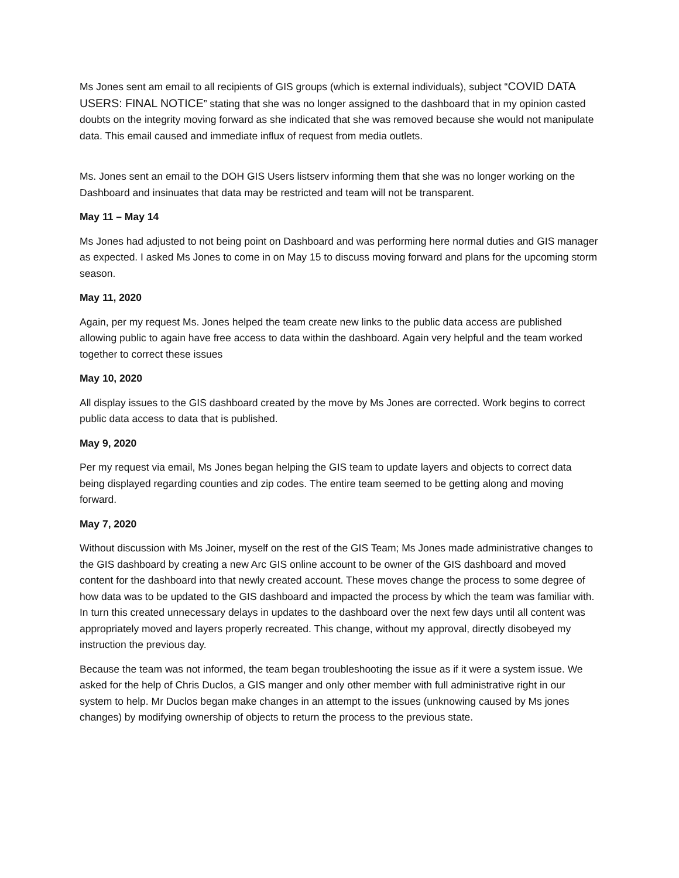Ms Jones sent am email to all recipients of GIS groups (which is external individuals), subject “COVID DATA USERS: FINAL NOTICE” stating that she was no longer assigned to the dashboard that in my opinion casted doubts on the integrity moving forward as she indicated that she was removed because she would not manipulate data. This email caused and immediate influx of request from media outlets.
Ms. Jones sent an email to the DOH GIS Users listserv informing them that she was no longer working on the Dashboard and insinuates that data may be restricted and team will not be transparent.
May 11 – May 14
Ms Jones had adjusted to not being point on Dashboard and was performing here normal duties and GIS manager as expected. I asked Ms Jones to come in on May 15 to discuss moving forward and plans for the upcoming storm season.
May 11, 2020
Again, per my request Ms. Jones helped the team create new links to the public data access are published allowing public to again have free access to data within the dashboard. Again very helpful and the team worked together to correct these issues
May 10, 2020
All display issues to the GIS dashboard created by the move by Ms Jones are corrected. Work begins to correct public data access to data that is published.
May 9, 2020
Per my request via email, Ms Jones began helping the GIS team to update layers and objects to correct data being displayed regarding counties and zip codes. The entire team seemed to be getting along and moving forward.
May 7, 2020
Without discussion with Ms Joiner, myself on the rest of the GIS Team; Ms Jones made administrative changes to the GIS dashboard by creating a new Arc GIS online account to be owner of the GIS dashboard and moved content for the dashboard into that newly created account. These moves change the process to some degree of how data was to be updated to the GIS dashboard and impacted the process by which the team was familiar with. In turn this created unnecessary delays in updates to the dashboard over the next few days until all content was appropriately moved and layers properly recreated. This change, without my approval, directly disobeyed my instruction the previous day.
Because the team was not informed, the team began troubleshooting the issue as if it were a system issue. We asked for the help of Chris Duclos, a GIS manger and only other member with full administrative right in our system to help. Mr Duclos began make changes in an attempt to the issues (unknowing caused by Ms jones changes) by modifying ownership of objects to return the process to the previous state.